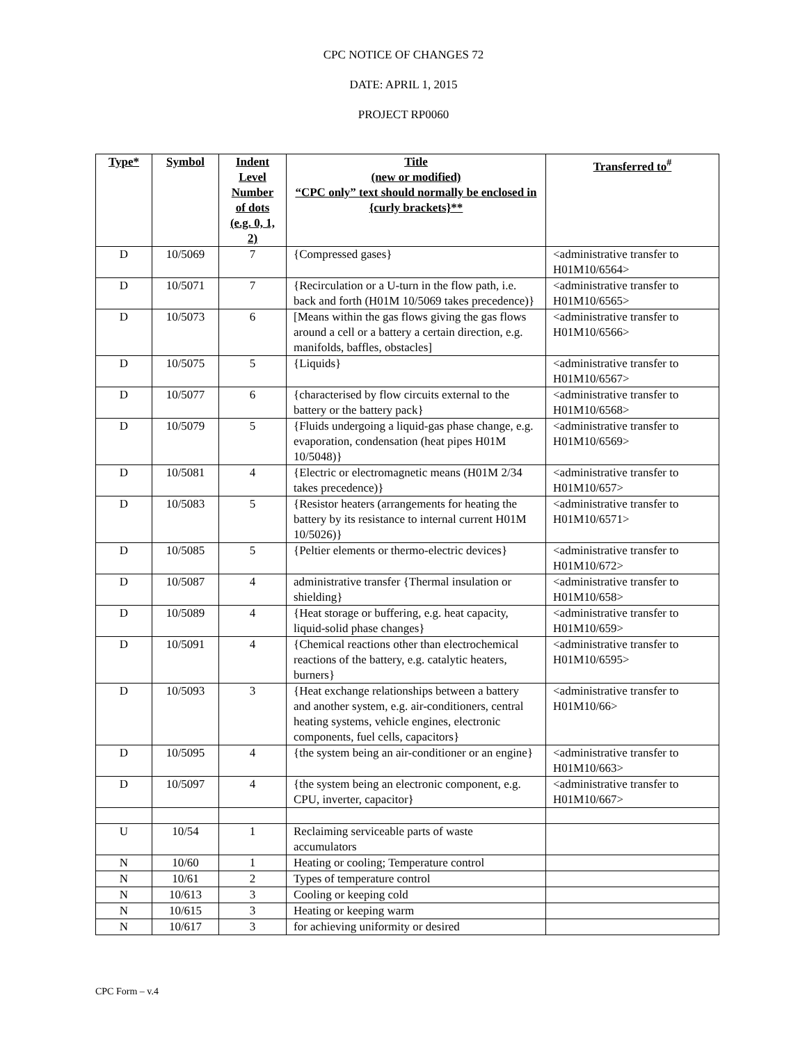CPC NOTICE OF CHANGES 72
DATE: APRIL 1, 2015
PROJECT RP0060
| Type* | Symbol | Indent Level Number of dots (e.g. 0, 1, 2) | Title (new or modified) “CPC only” text should normally be enclosed in {curly brackets}** | Transferred to<sup>#</sup> |
| --- | --- | --- | --- | --- |
| D | 10/5069 | 7 | {Compressed gases} | <administrative transfer to H01M10/6564> |
| D | 10/5071 | 7 | {Recirculation or a U-turn in the flow path, i.e. back and forth (H01M 10/5069 takes precedence)} | <administrative transfer to H01M10/6565> |
| D | 10/5073 | 6 | [Means within the gas flows giving the gas flows around a cell or a battery a certain direction, e.g. manifolds, baffles, obstacles] | <administrative transfer to H01M10/6566> |
| D | 10/5075 | 5 | {Liquids} | <administrative transfer to H01M10/6567> |
| D | 10/5077 | 6 | {characterised by flow circuits external to the battery or the battery pack} | <administrative transfer to H01M10/6568> |
| D | 10/5079 | 5 | {Fluids undergoing a liquid-gas phase change, e.g. evaporation, condensation (heat pipes H01M 10/5048)} | <administrative transfer to H01M10/6569> |
| D | 10/5081 | 4 | {Electric or electromagnetic means (H01M 2/34 takes precedence)} | <administrative transfer to H01M10/657> |
| D | 10/5083 | 5 | {Resistor heaters (arrangements for heating the battery by its resistance to internal current H01M 10/5026)} | <administrative transfer to H01M10/6571> |
| D | 10/5085 | 5 | {Peltier elements or thermo-electric devices} | <administrative transfer to H01M10/672> |
| D | 10/5087 | 4 | administrative transfer {Thermal insulation or shielding} | <administrative transfer to H01M10/658> |
| D | 10/5089 | 4 | {Heat storage or buffering, e.g. heat capacity, liquid-solid phase changes} | <administrative transfer to H01M10/659> |
| D | 10/5091 | 4 | {Chemical reactions other than electrochemical reactions of the battery, e.g. catalytic heaters, burners} | <administrative transfer to H01M10/6595> |
| D | 10/5093 | 3 | {Heat exchange relationships between a battery and another system, e.g. air-conditioners, central heating systems, vehicle engines, electronic components, fuel cells, capacitors} | <administrative transfer to H01M10/66> |
| D | 10/5095 | 4 | {the system being an air-conditioner or an engine} | <administrative transfer to H01M10/663> |
| D | 10/5097 | 4 | {the system being an electronic component, e.g. CPU, inverter, capacitor} | <administrative transfer to H01M10/667> |
| U | 10/54 | 1 | Reclaiming serviceable parts of waste accumulators | |
| N | 10/60 | 1 | Heating or cooling; Temperature control | |
| N | 10/61 | 2 | Types of temperature control | |
| N | 10/613 | 3 | Cooling or keeping cold | |
| N | 10/615 | 3 | Heating or keeping warm | |
| N | 10/617 | 3 | for achieving uniformity or desired | |
CPC Form – v.4